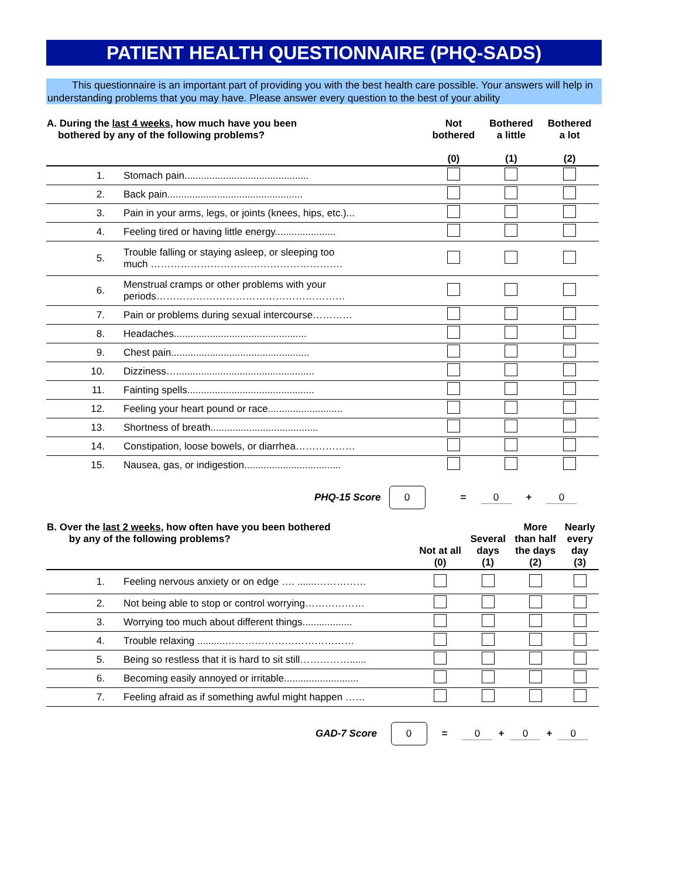PATIENT HEALTH QUESTIONNAIRE (PHQ-SADS)
This questionnaire is an important part of providing you with the best health care possible. Your answers will help in understanding problems that you may have. Please answer every question to the best of your ability
| A. During the last 4 weeks , how much have you been bothered by any of the following problems? | | Not bothered (0) | Bothered a little (1) | Bothered a lot (2) |
| --- | --- | --- | --- | --- |
| 1. | Stomach pain............................................. | | | |
| 2. | Back pain................................................. | | | |
| 3. | Pain in your arms, legs, or joints (knees, hips, etc.)... | | | |
| 4. | Feeling tired or having little energy...................... | | | |
| 5. | Trouble falling or staying asleep, or sleeping too much …………………………………………………. | | | |
| 6. | Menstrual cramps or other problems with your periods………………………………………………… | | | |
| 7. | Pain or problems during sexual intercourse………… | | | |
| 8. | Headaches................................................ | | | |
| 9. | Chest pain.................................................. | | | |
| 10. | Dizziness….................................................. | | | |
| 11. | Fainting spells.............................................. | | | |
| 12. | Feeling your heart pound or race........................... | | | |
| 13. | Shortness of breath....................................... | | | |
| 14. | Constipation, loose bowels, or diarrhea……………… | | | |
| 15. | Nausea, gas, or indigestion................................... | | | |
PHQ-15 Score 0 = 0 + 0
| B. Over the last 2 weeks , how often have you been bothered by any of the following problems? | | Not at all (0) | Several days (1) | More than half the days (2) | Nearly every day (3) |
| --- | --- | --- | --- | --- | --- |
| 1. | Feeling nervous anxiety or on edge …. .......…………… | | | | |
| 2. | Not being able to stop or control worrying……………… | | | | |
| 3. | Worrying too much about different things.................. | | | | |
| 4. | Trouble relaxing ..........………………………………… | | | | |
| 5. | Being so restless that it is hard to sit still……………...... | | | | |
| 6. | Becoming easily annoyed or irritable........................... | | | | |
| 7. | Feeling afraid as if something awful might happen …… | | | | |
GAD-7 Score 0 = 0 + 0 + 0